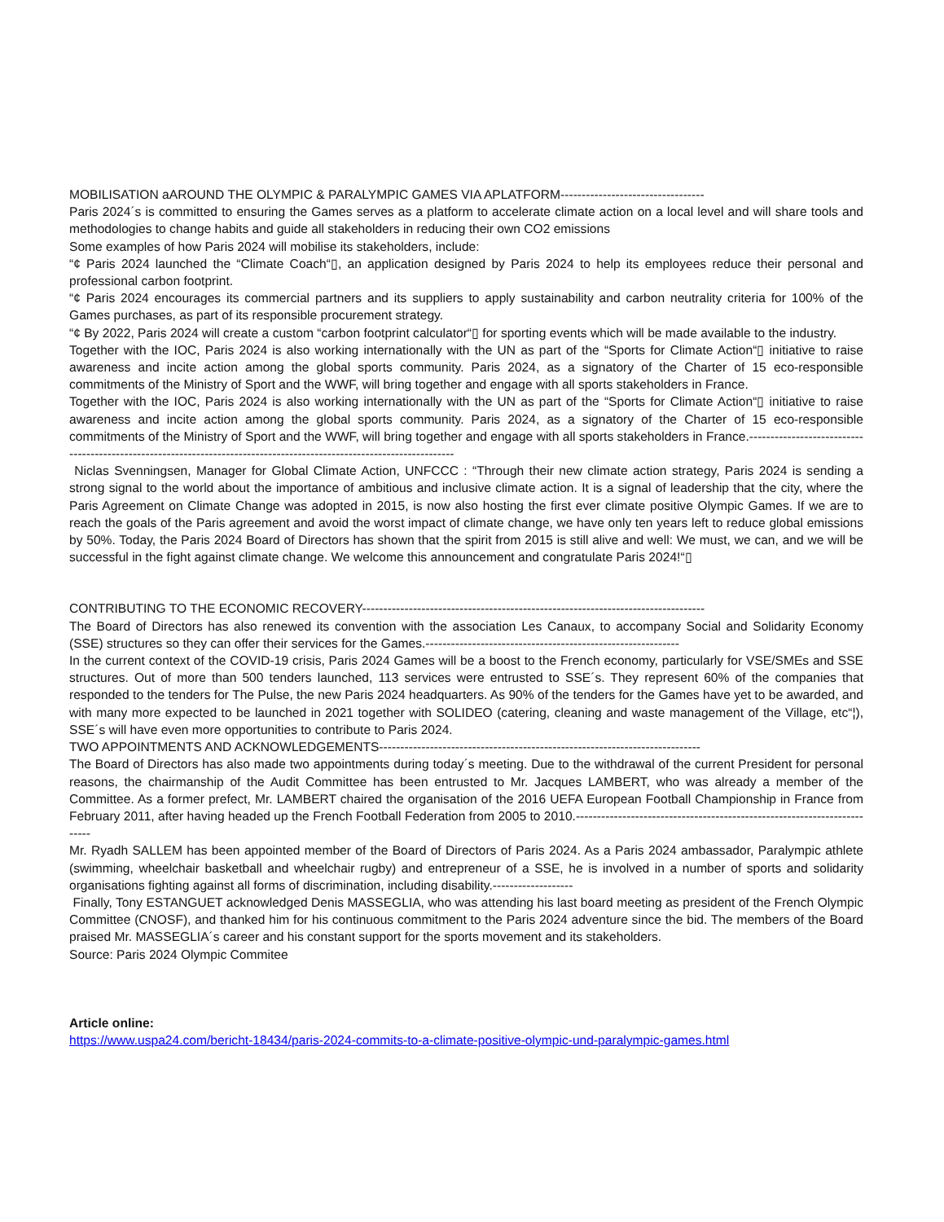MOBILISATION aAROUND THE OLYMPIC & PARALYMPIC GAMES VIA APLATFORM----------------------------------
Paris 2024´s is committed to ensuring the Games serves as a platform to accelerate climate action on a local level and will share tools and methodologies to change habits and guide all stakeholders in reducing their own CO2 emissions
Some examples of how Paris 2024 will mobilise its stakeholders, include:
“¢ Paris 2024 launched the “Climate Coach“▯, an application designed by Paris 2024 to help its employees reduce their personal and professional carbon footprint.
“¢ Paris 2024 encourages its commercial partners and its suppliers to apply sustainability and carbon neutrality criteria for 100% of the Games purchases, as part of its responsible procurement strategy.
“¢ By 2022, Paris 2024 will create a custom “carbon footprint calculator“▯ for sporting events which will be made available to the industry.
Together with the IOC, Paris 2024 is also working internationally with the UN as part of the “Sports for Climate Action“▯ initiative to raise awareness and incite action among the global sports community. Paris 2024, as a signatory of the Charter of 15 eco-responsible commitments of the Ministry of Sport and the WWF, will bring together and engage with all sports stakeholders in France.
Together with the IOC, Paris 2024 is also working internationally with the UN as part of the “Sports for Climate Action“▯ initiative to raise awareness and incite action among the global sports community. Paris 2024, as a signatory of the Charter of 15 eco-responsible commitments of the Ministry of Sport and the WWF, will bring together and engage with all sports stakeholders in France.----------------------------------------------------------------------------------------------------------------------
Niclas Svenningsen, Manager for Global Climate Action, UNFCCC : “Through their new climate action strategy, Paris 2024 is sending a strong signal to the world about the importance of ambitious and inclusive climate action. It is a signal of leadership that the city, where the Paris Agreement on Climate Change was adopted in 2015, is now also hosting the first ever climate positive Olympic Games. If we are to reach the goals of the Paris agreement and avoid the worst impact of climate change, we have only ten years left to reduce global emissions by 50%. Today, the Paris 2024 Board of Directors has shown that the spirit from 2015 is still alive and well: We must, we can, and we will be successful in the fight against climate change. We welcome this announcement and congratulate Paris 2024!“▯
CONTRIBUTING TO THE ECONOMIC RECOVERY---------------------------------------------------------------------------------
The Board of Directors has also renewed its convention with the association Les Canaux, to accompany Social and Solidarity Economy (SSE) structures so they can offer their services for the Games.------------------------------------------------------------
In the current context of the COVID-19 crisis, Paris 2024 Games will be a boost to the French economy, particularly for VSE/SMEs and SSE structures. Out of more than 500 tenders launched, 113 services were entrusted to SSE´s. They represent 60% of the companies that responded to the tenders for The Pulse, the new Paris 2024 headquarters. As 90% of the tenders for the Games have yet to be awarded, and with many more expected to be launched in 2021 together with SOLIDEO (catering, cleaning and waste management of the Village, etc“¦), SSE´s will have even more opportunities to contribute to Paris 2024.
TWO APPOINTMENTS AND ACKNOWLEDGEMENTS----------------------------------------------------------------------------
The Board of Directors has also made two appointments during today´s meeting. Due to the withdrawal of the current President for personal reasons, the chairmanship of the Audit Committee has been entrusted to Mr. Jacques LAMBERT, who was already a member of the Committee. As a former prefect, Mr. LAMBERT chaired the organisation of the 2016 UEFA European Football Championship in France from February 2011, after having headed up the French Football Federation from 2005 to 2010.-------------------------------------------------------------------------
Mr. Ryadh SALLEM has been appointed member of the Board of Directors of Paris 2024. As a Paris 2024 ambassador, Paralympic athlete (swimming, wheelchair basketball and wheelchair rugby) and entrepreneur of a SSE, he is involved in a number of sports and solidarity organisations fighting against all forms of discrimination, including disability.-------------------
Finally, Tony ESTANGUET acknowledged Denis MASSEGLIA, who was attending his last board meeting as president of the French Olympic Committee (CNOSF), and thanked him for his continuous commitment to the Paris 2024 adventure since the bid. The members of the Board praised Mr. MASSEGLIA´s career and his constant support for the sports movement and its stakeholders.
Source: Paris 2024 Olympic Commitee
Article online:
https://www.uspa24.com/bericht-18434/paris-2024-commits-to-a-climate-positive-olympic-und-paralympic-games.html